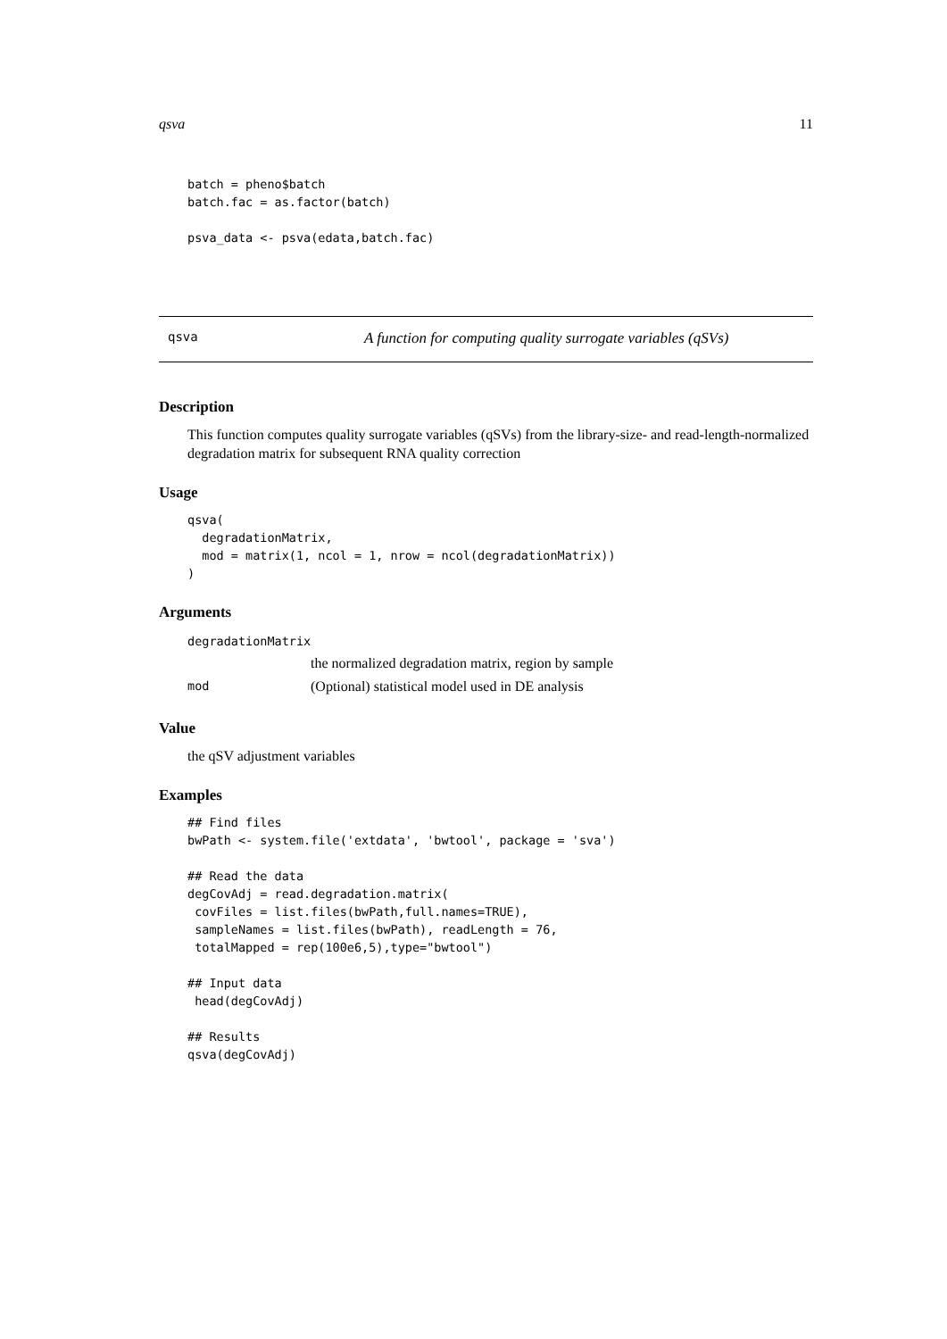qsva 11
batch = pheno$batch
batch.fac = as.factor(batch)

psva_data <- psva(edata,batch.fac)
qsva A function for computing quality surrogate variables (qSVs)
Description
This function computes quality surrogate variables (qSVs) from the library-size- and read-length-normalized degradation matrix for subsequent RNA quality correction
Usage
qsva(
  degradationMatrix,
  mod = matrix(1, ncol = 1, nrow = ncol(degradationMatrix))
)
Arguments
| degradationMatrix | |
| | the normalized degradation matrix, region by sample |
| mod | (Optional) statistical model used in DE analysis |
Value
the qSV adjustment variables
Examples
## Find files
bwPath <- system.file('extdata', 'bwtool', package = 'sva')

## Read the data
degCovAdj = read.degradation.matrix(
 covFiles = list.files(bwPath,full.names=TRUE),
 sampleNames = list.files(bwPath), readLength = 76,
 totalMapped = rep(100e6,5),type="bwtool")

## Input data
 head(degCovAdj)

## Results
qsva(degCovAdj)